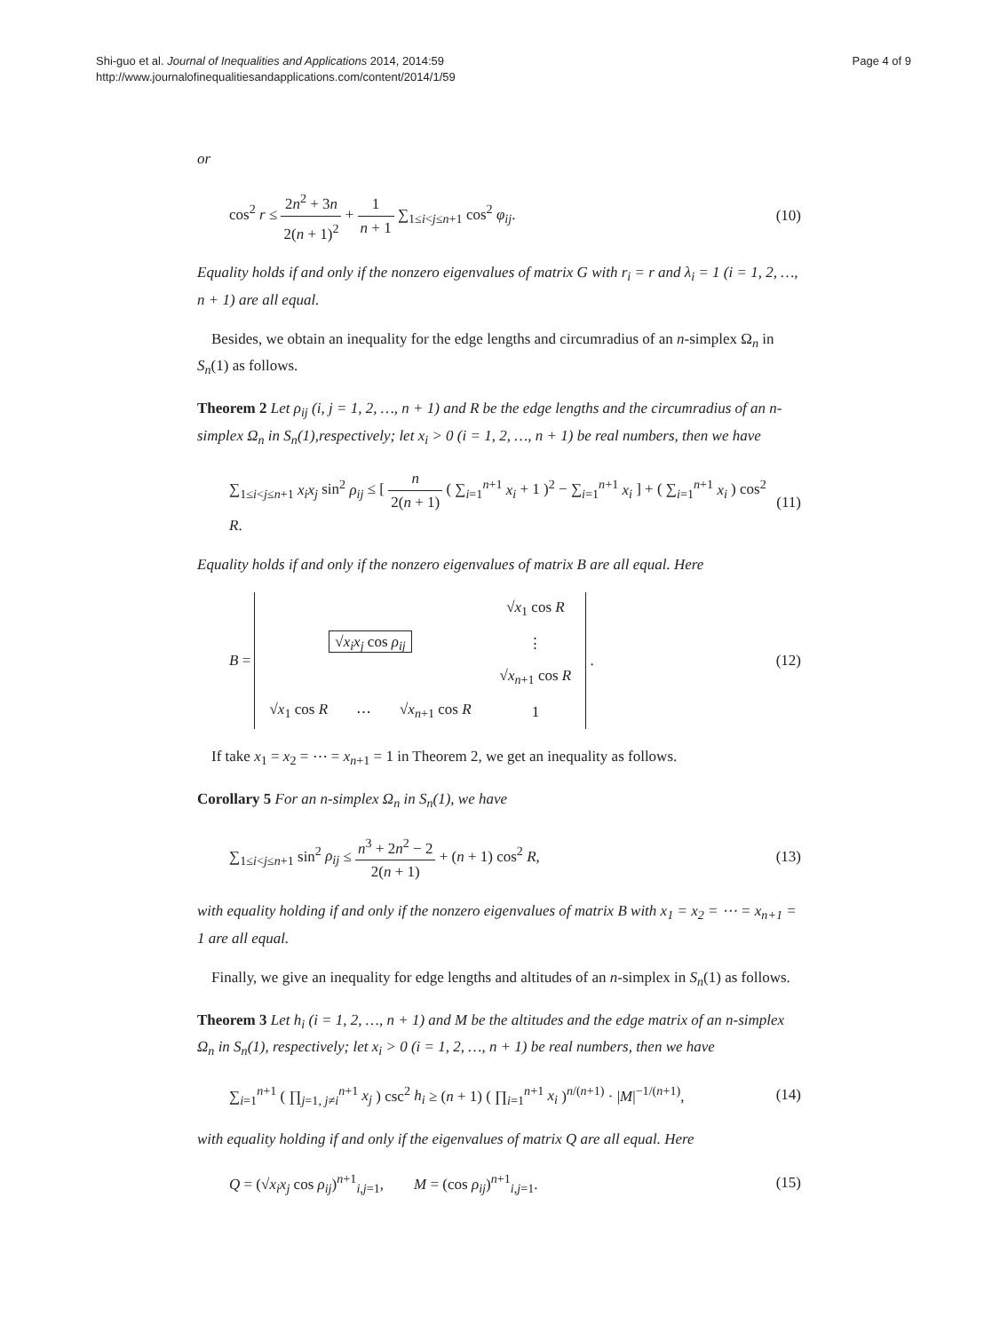Shi-guo et al. Journal of Inequalities and Applications 2014, 2014:59
http://www.journalofinequalitiesandapplications.com/content/2014/1/59
Page 4 of 9
or
cos<sup>2</sup> r ≤ 2n<sup>2</sup> + 3n 2(n + 1)<sup>2</sup> + 1 n + 1 ∑<sub>1≤i<j≤n+1</sub> cos<sup>2</sup> φ<sub>ij</sub>.
(10)
Equality holds if and only if the nonzero eigenvalues of matrix G with r<sub>i</sub> = r and λ<sub>i</sub> = 1 (i = 1, 2, …, n + 1) are all equal.
Besides, we obtain an inequality for the edge lengths and circumradius of an n-simplex Ω<sub>n</sub> in S<sub>n</sub>(1) as follows.
Theorem 2 Let ρ<sub>ij</sub> (i, j = 1, 2, …, n + 1) and R be the edge lengths and the circumradius of an n-simplex Ω<sub>n</sub> in S<sub>n</sub>(1),respectively; let x<sub>i</sub> > 0 (i = 1, 2, …, n + 1) be real numbers, then we have
∑<sub>1≤i<j≤n+1</sub> x<sub>i</sub>x<sub>j</sub> sin<sup>2</sup> ρ<sub>ij</sub> ≤ [ n 2(n + 1) ( ∑<sub>i=1</sub><sup>n+1</sup> x<sub>i</sub> + 1 )<sup>2</sup> − ∑<sub>i=1</sub><sup>n+1</sup> x<sub>i</sub> ] + ( ∑<sub>i=1</sub><sup>n+1</sup> x<sub>i</sub> ) cos<sup>2</sup> R.
(11)
Equality holds if and only if the nonzero eigenvalues of matrix B are all equal. Here
B =
| | | | √ x<sub>1</sub> cos R |
| √ x<sub>i</sub>x<sub>j</sub> cos ρ<sub>ij</sub> | | | ⋮ |
| | | | √ x<sub>n+1</sub> cos R |
| √ x<sub>1</sub> cos R | ⋯ | √ x<sub>n+1</sub> cos R | 1 |
.
(12)
If take x<sub>1</sub> = x<sub>2</sub> = ⋯ = x<sub>n+1</sub> = 1 in Theorem 2, we get an inequality as follows.
Corollary 5 For an n-simplex Ω<sub>n</sub> in S<sub>n</sub>(1), we have
∑<sub>1≤i<j≤n+1</sub> sin<sup>2</sup> ρ<sub>ij</sub> ≤ n<sup>3</sup> + 2n<sup>2</sup> − 2 2(n + 1) + (n + 1) cos<sup>2</sup> R,
(13)
with equality holding if and only if the nonzero eigenvalues of matrix B with x<sub>1</sub> = x<sub>2</sub> = ⋯ = x<sub>n+1</sub> = 1 are all equal.
Finally, we give an inequality for edge lengths and altitudes of an n-simplex in S<sub>n</sub>(1) as follows.
Theorem 3 Let h<sub>i</sub> (i = 1, 2, …, n + 1) and M be the altitudes and the edge matrix of an n-simplex Ω<sub>n</sub> in S<sub>n</sub>(1), respectively; let x<sub>i</sub> > 0 (i = 1, 2, …, n + 1) be real numbers, then we have
∑<sub>i=1</sub><sup>n+1</sup> ( ∏<sub>j=1, j≠i</sub><sup>n+1</sup> x<sub>j</sub> ) csc<sup>2</sup> h<sub>i</sub> ≥ (n + 1) ( ∏<sub>i=1</sub><sup>n+1</sup> x<sub>i</sub> )<sup>n/(n+1)</sup> · |M|<sup>−1/(n+1)</sup>,
(14)
with equality holding if and only if the eigenvalues of matrix Q are all equal. Here
Q = (√x<sub>i</sub>x<sub>j</sub> cos ρ<sub>ij</sub>)<sup>n+1</sup><sub>i,j=1</sub>, M = (cos ρ<sub>ij</sub>)<sup>n+1</sup><sub>i,j=1</sub>.
(15)